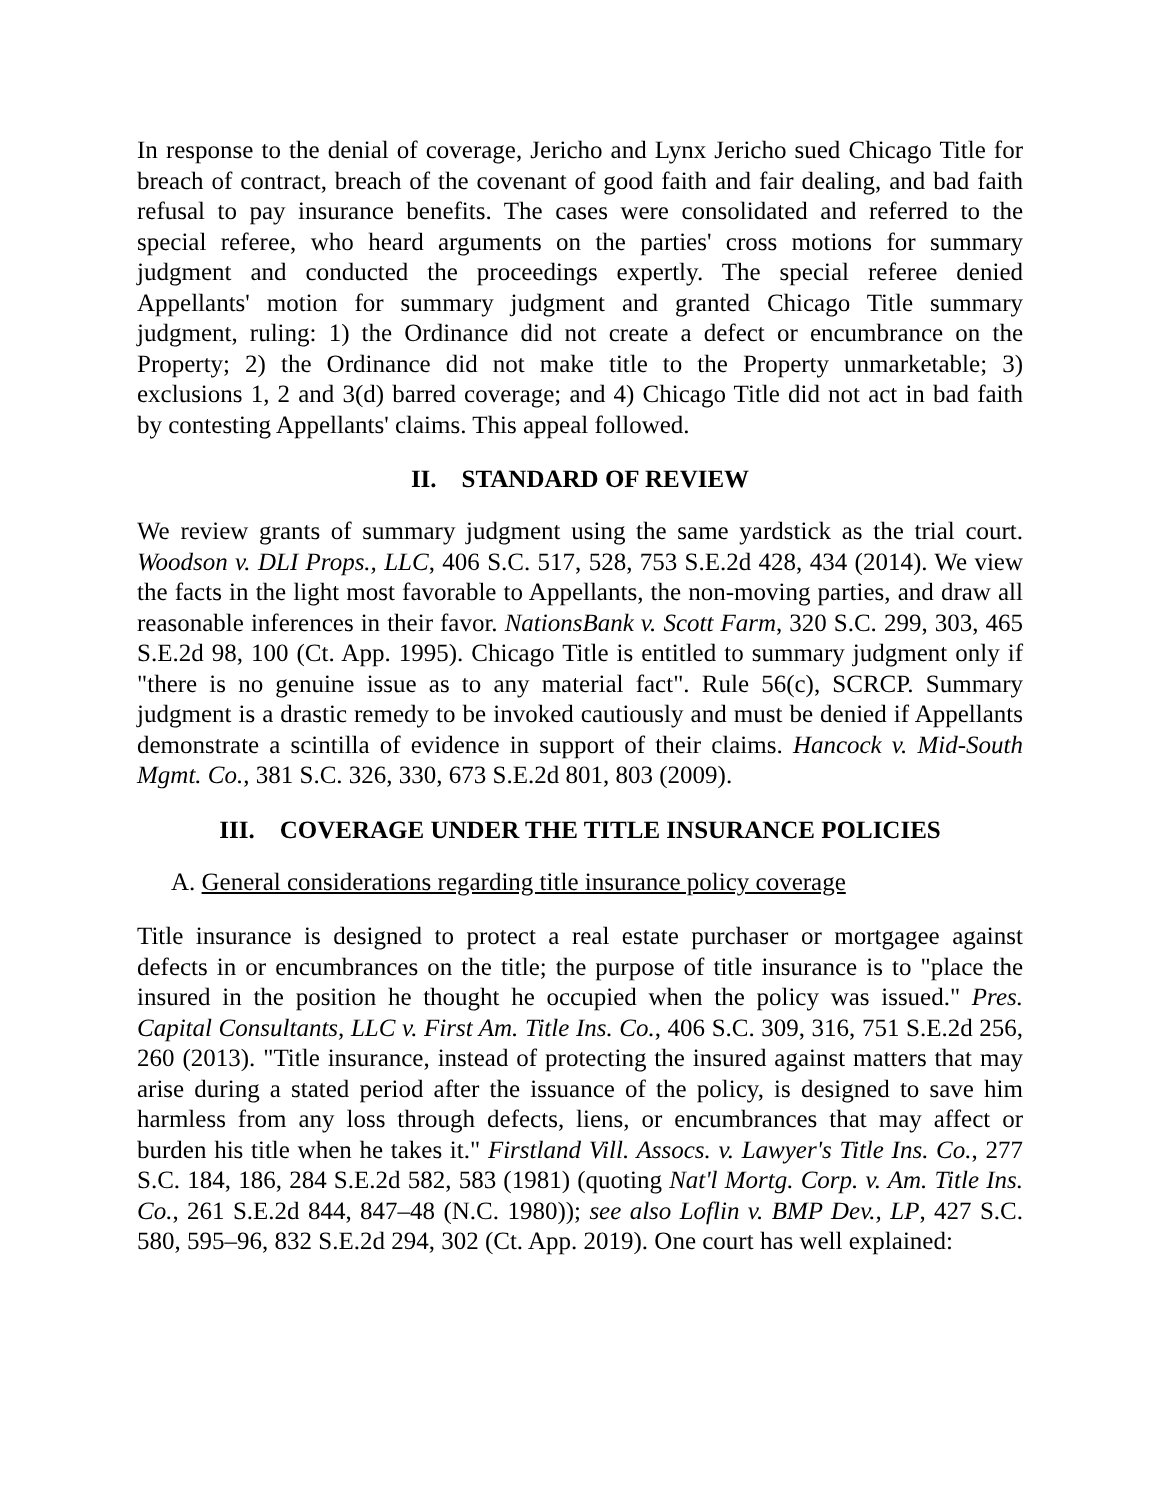In response to the denial of coverage, Jericho and Lynx Jericho sued Chicago Title for breach of contract, breach of the covenant of good faith and fair dealing, and bad faith refusal to pay insurance benefits. The cases were consolidated and referred to the special referee, who heard arguments on the parties' cross motions for summary judgment and conducted the proceedings expertly. The special referee denied Appellants' motion for summary judgment and granted Chicago Title summary judgment, ruling: 1) the Ordinance did not create a defect or encumbrance on the Property; 2) the Ordinance did not make title to the Property unmarketable; 3) exclusions 1, 2 and 3(d) barred coverage; and 4) Chicago Title did not act in bad faith by contesting Appellants' claims. This appeal followed.
II. STANDARD OF REVIEW
We review grants of summary judgment using the same yardstick as the trial court. Woodson v. DLI Props., LLC, 406 S.C. 517, 528, 753 S.E.2d 428, 434 (2014). We view the facts in the light most favorable to Appellants, the non-moving parties, and draw all reasonable inferences in their favor. NationsBank v. Scott Farm, 320 S.C. 299, 303, 465 S.E.2d 98, 100 (Ct. App. 1995). Chicago Title is entitled to summary judgment only if "there is no genuine issue as to any material fact". Rule 56(c), SCRCP. Summary judgment is a drastic remedy to be invoked cautiously and must be denied if Appellants demonstrate a scintilla of evidence in support of their claims. Hancock v. Mid-South Mgmt. Co., 381 S.C. 326, 330, 673 S.E.2d 801, 803 (2009).
III. COVERAGE UNDER THE TITLE INSURANCE POLICIES
A. General considerations regarding title insurance policy coverage
Title insurance is designed to protect a real estate purchaser or mortgagee against defects in or encumbrances on the title; the purpose of title insurance is to "place the insured in the position he thought he occupied when the policy was issued." Pres. Capital Consultants, LLC v. First Am. Title Ins. Co., 406 S.C. 309, 316, 751 S.E.2d 256, 260 (2013). "Title insurance, instead of protecting the insured against matters that may arise during a stated period after the issuance of the policy, is designed to save him harmless from any loss through defects, liens, or encumbrances that may affect or burden his title when he takes it." Firstland Vill. Assocs. v. Lawyer's Title Ins. Co., 277 S.C. 184, 186, 284 S.E.2d 582, 583 (1981) (quoting Nat'l Mortg. Corp. v. Am. Title Ins. Co., 261 S.E.2d 844, 847–48 (N.C. 1980)); see also Loflin v. BMP Dev., LP, 427 S.C. 580, 595–96, 832 S.E.2d 294, 302 (Ct. App. 2019). One court has well explained: